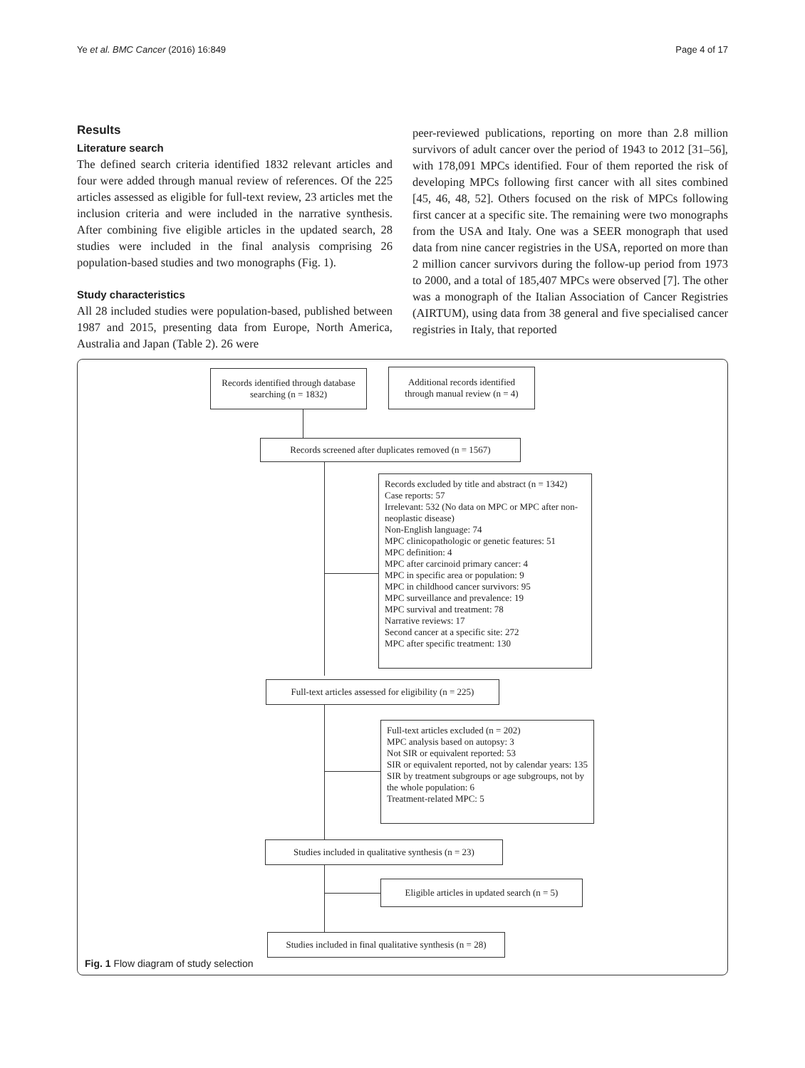Ye et al. BMC Cancer (2016) 16:849 Page 4 of 17
Results
Literature search
The defined search criteria identified 1832 relevant articles and four were added through manual review of references. Of the 225 articles assessed as eligible for full-text review, 23 articles met the inclusion criteria and were included in the narrative synthesis. After combining five eligible articles in the updated search, 28 studies were included in the final analysis comprising 26 population-based studies and two monographs (Fig. 1).
Study characteristics
All 28 included studies were population-based, published between 1987 and 2015, presenting data from Europe, North America, Australia and Japan (Table 2). 26 were
peer-reviewed publications, reporting on more than 2.8 million survivors of adult cancer over the period of 1943 to 2012 [31–56], with 178,091 MPCs identified. Four of them reported the risk of developing MPCs following first cancer with all sites combined [45, 46, 48, 52]. Others focused on the risk of MPCs following first cancer at a specific site. The remaining were two monographs from the USA and Italy. One was a SEER monograph that used data from nine cancer registries in the USA, reported on more than 2 million cancer survivors during the follow-up period from 1973 to 2000, and a total of 185,407 MPCs were observed [7]. The other was a monograph of the Italian Association of Cancer Registries (AIRTUM), using data from 38 general and five specialised cancer registries in Italy, that reported
Records identified through database searching (n = 1832)
Additional records identified through manual review (n = 4)
Records screened after duplicates removed (n = 1567)
Records excluded by title and abstract (n = 1342)
Case reports: 57
Irrelevant: 532 (No data on MPC or MPC after non-neoplastic disease)
Non-English language: 74
MPC clinicopathologic or genetic features: 51
MPC definition: 4
MPC after carcinoid primary cancer: 4
MPC in specific area or population: 9
MPC in childhood cancer survivors: 95
MPC surveillance and prevalence: 19
MPC survival and treatment: 78
Narrative reviews: 17
Second cancer at a specific site: 272
MPC after specific treatment: 130
Full-text articles assessed for eligibility (n = 225)
Full-text articles excluded (n = 202)
MPC analysis based on autopsy: 3
Not SIR or equivalent reported: 53
SIR or equivalent reported, not by calendar years: 135
SIR by treatment subgroups or age subgroups, not by the whole population: 6
Treatment-related MPC: 5
Studies included in qualitative synthesis (n = 23)
Eligible articles in updated search (n = 5)
Studies included in final qualitative synthesis (n = 28)
Fig. 1 Flow diagram of study selection